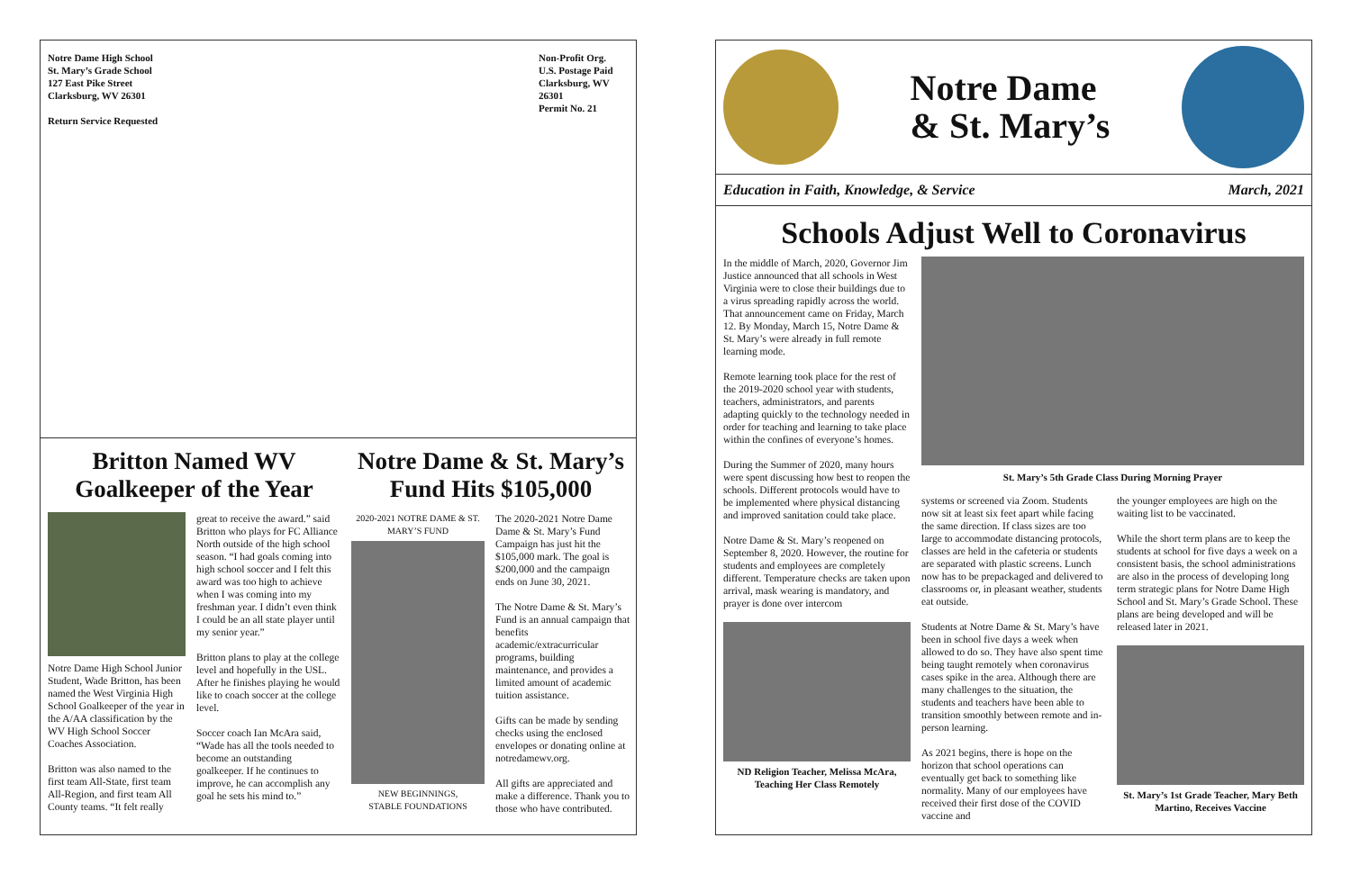Notre Dame High School
St. Mary’s Grade School
127 East Pike Street
Clarksburg, WV 26301
Return Service Requested
Non-Profit Org.
U.S. Postage Paid
Clarksburg, WV 26301
Permit No. 21
Britton Named WV Goalkeeper of the Year
Notre Dame High School Junior Student, Wade Britton, has been named the West Virginia High School Goalkeeper of the year in the A/AA classification by the WV High School Soccer Coaches Association.
Britton was also named to the first team All-State, first team All-Region, and first team All County teams. “It felt really
great to receive the award.” said Britton who plays for FC Alliance North outside of the high school season. “I had goals coming into high school soccer and I felt this award was too high to achieve when I was coming into my freshman year. I didn’t even think I could be an all state player until my senior year.”
Britton plans to play at the college level and hopefully in the USL. After he finishes playing he would like to coach soccer at the college level.
Soccer coach Ian McAra said, “Wade has all the tools needed to become an outstanding goalkeeper. If he continues to improve, he can accomplish any goal he sets his mind to.”
Notre Dame & St. Mary’s Fund Hits $105,000
2020-2021 NOTRE DAME & ST. MARY’S FUND
NEW BEGINNINGS,
STABLE FOUNDATIONS
The 2020-2021 Notre Dame Dame & St. Mary’s Fund Campaign has just hit the $105,000 mark. The goal is $200,000 and the campaign ends on June 30, 2021.
The Notre Dame & St. Mary’s Fund is an annual campaign that benefits academic/extracurricular programs, building maintenance, and provides a limited amount of academic tuition assistance.
Gifts can be made by sending checks using the enclosed envelopes or donating online at notredamewv.org.
All gifts are appreciated and make a difference. Thank you to those who have contributed.
Notre Dame
& St. Mary’s
Education in Faith, Knowledge, & Service March, 2021
Schools Adjust Well to Coronavirus
In the middle of March, 2020, Governor Jim Justice announced that all schools in West Virginia were to close their buildings due to a virus spreading rapidly across the world. That announcement came on Friday, March 12. By Monday, March 15, Notre Dame & St. Mary’s were already in full remote learning mode.
Remote learning took place for the rest of the 2019-2020 school year with students, teachers, administrators, and parents adapting quickly to the technology needed in order for teaching and learning to take place within the confines of everyone’s homes.
During the Summer of 2020, many hours were spent discussing how best to reopen the schools. Different protocols would have to be implemented where physical distancing and improved sanitation could take place.
Notre Dame & St. Mary’s reopened on September 8, 2020. However, the routine for students and employees are completely different. Temperature checks are taken upon arrival, mask wearing is mandatory, and prayer is done over intercom
ND Religion Teacher, Melissa McAra, Teaching Her Class Remotely
St. Mary’s 5th Grade Class During Morning Prayer
systems or screened via Zoom. Students now sit at least six feet apart while facing the same direction. If class sizes are too large to accommodate distancing protocols, classes are held in the cafeteria or students are separated with plastic screens. Lunch now has to be prepackaged and delivered to classrooms or, in pleasant weather, students eat outside.
Students at Notre Dame & St. Mary’s have been in school five days a week when allowed to do so. They have also spent time being taught remotely when coronavirus cases spike in the area. Although there are many challenges to the situation, the students and teachers have been able to transition smoothly between remote and in-person learning.
As 2021 begins, there is hope on the horizon that school operations can eventually get back to something like normality. Many of our employees have received their first dose of the COVID vaccine and
the younger employees are high on the waiting list to be vaccinated.
While the short term plans are to keep the students at school for five days a week on a consistent basis, the school administrations are also in the process of developing long term strategic plans for Notre Dame High School and St. Mary’s Grade School. These plans are being developed and will be released later in 2021.
St. Mary’s 1st Grade Teacher, Mary Beth Martino, Receives Vaccine